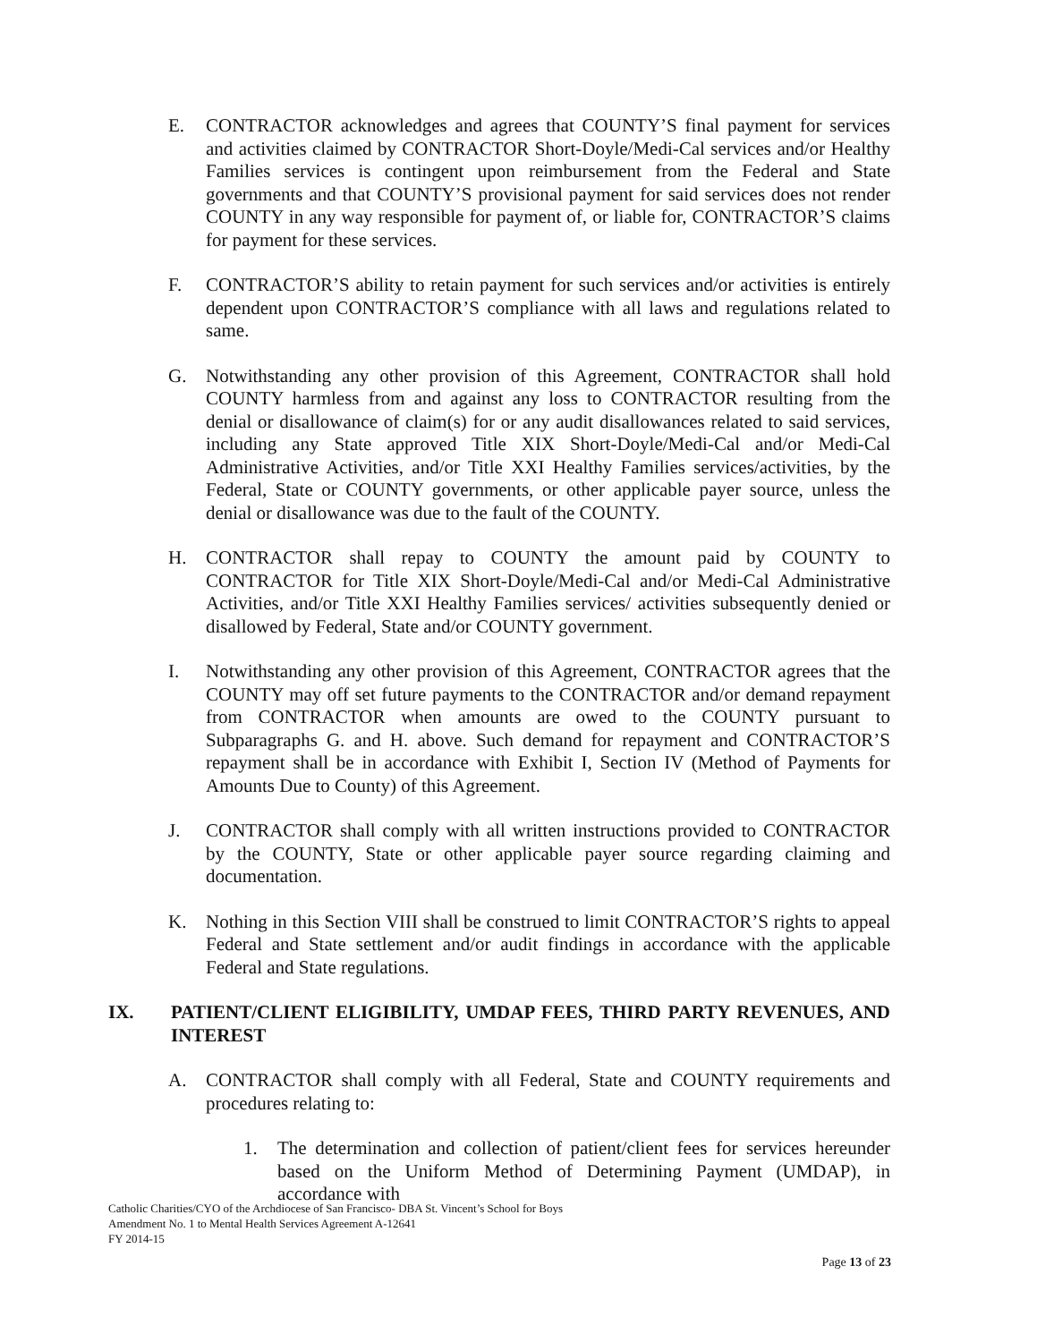E. CONTRACTOR acknowledges and agrees that COUNTY’S final payment for services and activities claimed by CONTRACTOR Short-Doyle/Medi-Cal services and/or Healthy Families services is contingent upon reimbursement from the Federal and State governments and that COUNTY’S provisional payment for said services does not render COUNTY in any way responsible for payment of, or liable for, CONTRACTOR’S claims for payment for these services.
F. CONTRACTOR’S ability to retain payment for such services and/or activities is entirely dependent upon CONTRACTOR’S compliance with all laws and regulations related to same.
G. Notwithstanding any other provision of this Agreement, CONTRACTOR shall hold COUNTY harmless from and against any loss to CONTRACTOR resulting from the denial or disallowance of claim(s) for or any audit disallowances related to said services, including any State approved Title XIX Short-Doyle/Medi-Cal and/or Medi-Cal Administrative Activities, and/or Title XXI Healthy Families services/activities, by the Federal, State or COUNTY governments, or other applicable payer source, unless the denial or disallowance was due to the fault of the COUNTY.
H. CONTRACTOR shall repay to COUNTY the amount paid by COUNTY to CONTRACTOR for Title XIX Short-Doyle/Medi-Cal and/or Medi-Cal Administrative Activities, and/or Title XXI Healthy Families services/ activities subsequently denied or disallowed by Federal, State and/or COUNTY government.
I. Notwithstanding any other provision of this Agreement, CONTRACTOR agrees that the COUNTY may off set future payments to the CONTRACTOR and/or demand repayment from CONTRACTOR when amounts are owed to the COUNTY pursuant to Subparagraphs G. and H. above. Such demand for repayment and CONTRACTOR’S repayment shall be in accordance with Exhibit I, Section IV (Method of Payments for Amounts Due to County) of this Agreement.
J. CONTRACTOR shall comply with all written instructions provided to CONTRACTOR by the COUNTY, State or other applicable payer source regarding claiming and documentation.
K. Nothing in this Section VIII shall be construed to limit CONTRACTOR’S rights to appeal Federal and State settlement and/or audit findings in accordance with the applicable Federal and State regulations.
IX. PATIENT/CLIENT ELIGIBILITY, UMDAP FEES, THIRD PARTY REVENUES, AND INTEREST
A. CONTRACTOR shall comply with all Federal, State and COUNTY requirements and procedures relating to:
1. The determination and collection of patient/client fees for services hereunder based on the Uniform Method of Determining Payment (UMDAP), in accordance with
Catholic Charities/CYO of the Archdiocese of San Francisco- DBA St. Vincent’s School for Boys
Amendment No. 1 to Mental Health Services Agreement A-12641
FY 2014-15
Page 13 of 23